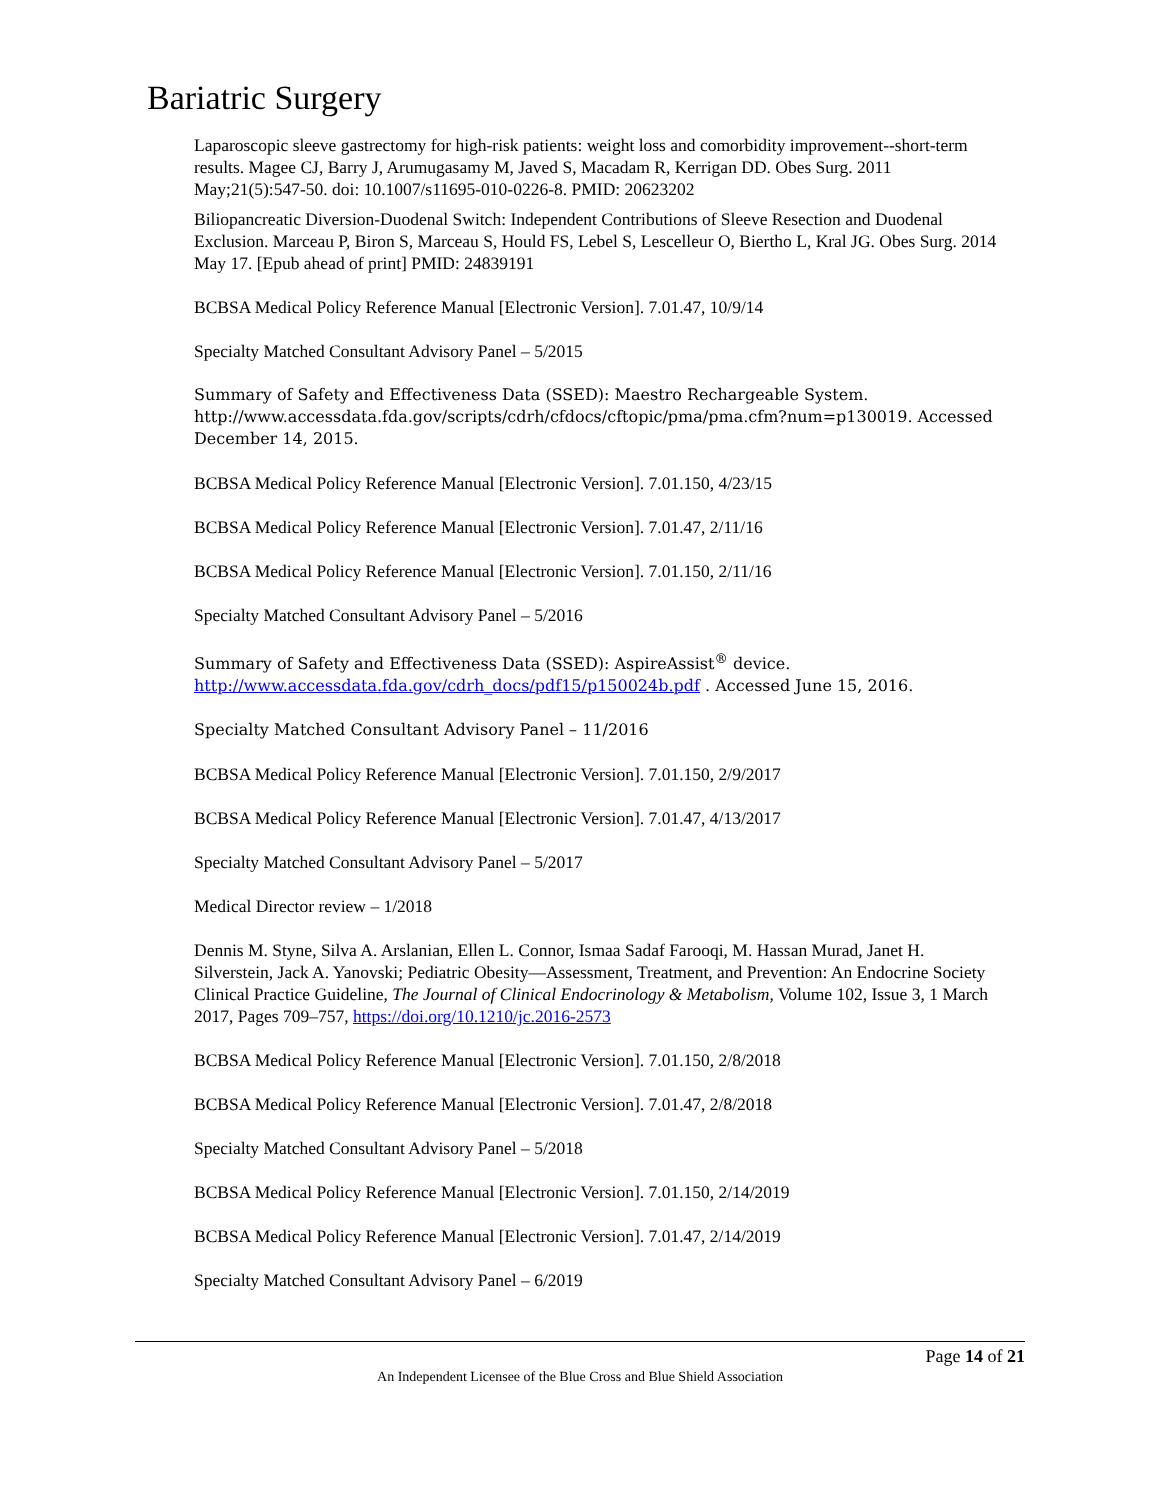Bariatric Surgery
Laparoscopic sleeve gastrectomy for high-risk patients: weight loss and comorbidity improvement--short-term results. Magee CJ, Barry J, Arumugasamy M, Javed S, Macadam R, Kerrigan DD. Obes Surg. 2011 May;21(5):547-50. doi: 10.1007/s11695-010-0226-8. PMID: 20623202
Biliopancreatic Diversion-Duodenal Switch: Independent Contributions of Sleeve Resection and Duodenal Exclusion. Marceau P, Biron S, Marceau S, Hould FS, Lebel S, Lescelleur O, Biertho L, Kral JG. Obes Surg. 2014 May 17. [Epub ahead of print] PMID: 24839191
BCBSA Medical Policy Reference Manual [Electronic Version]. 7.01.47, 10/9/14
Specialty Matched Consultant Advisory Panel – 5/2015
Summary of Safety and Effectiveness Data (SSED): Maestro Rechargeable System. http://www.accessdata.fda.gov/scripts/cdrh/cfdocs/cftopic/pma/pma.cfm?num=p130019. Accessed December 14, 2015.
BCBSA Medical Policy Reference Manual [Electronic Version]. 7.01.150, 4/23/15
BCBSA Medical Policy Reference Manual [Electronic Version]. 7.01.47, 2/11/16
BCBSA Medical Policy Reference Manual [Electronic Version]. 7.01.150, 2/11/16
Specialty Matched Consultant Advisory Panel – 5/2016
Summary of Safety and Effectiveness Data (SSED): AspireAssist<sup>®</sup> device. http://www.accessdata.fda.gov/cdrh_docs/pdf15/p150024b.pdf . Accessed June 15, 2016.
Specialty Matched Consultant Advisory Panel – 11/2016
BCBSA Medical Policy Reference Manual [Electronic Version]. 7.01.150, 2/9/2017
BCBSA Medical Policy Reference Manual [Electronic Version]. 7.01.47, 4/13/2017
Specialty Matched Consultant Advisory Panel – 5/2017
Medical Director review – 1/2018
Dennis M. Styne, Silva A. Arslanian, Ellen L. Connor, Ismaa Sadaf Farooqi, M. Hassan Murad, Janet H. Silverstein, Jack A. Yanovski; Pediatric Obesity—Assessment, Treatment, and Prevention: An Endocrine Society Clinical Practice Guideline, The Journal of Clinical Endocrinology & Metabolism, Volume 102, Issue 3, 1 March 2017, Pages 709–757, https://doi.org/10.1210/jc.2016-2573
BCBSA Medical Policy Reference Manual [Electronic Version]. 7.01.150, 2/8/2018
BCBSA Medical Policy Reference Manual [Electronic Version]. 7.01.47, 2/8/2018
Specialty Matched Consultant Advisory Panel – 5/2018
BCBSA Medical Policy Reference Manual [Electronic Version]. 7.01.150, 2/14/2019
BCBSA Medical Policy Reference Manual [Electronic Version]. 7.01.47, 2/14/2019
Specialty Matched Consultant Advisory Panel – 6/2019
Page 14 of 21
An Independent Licensee of the Blue Cross and Blue Shield Association